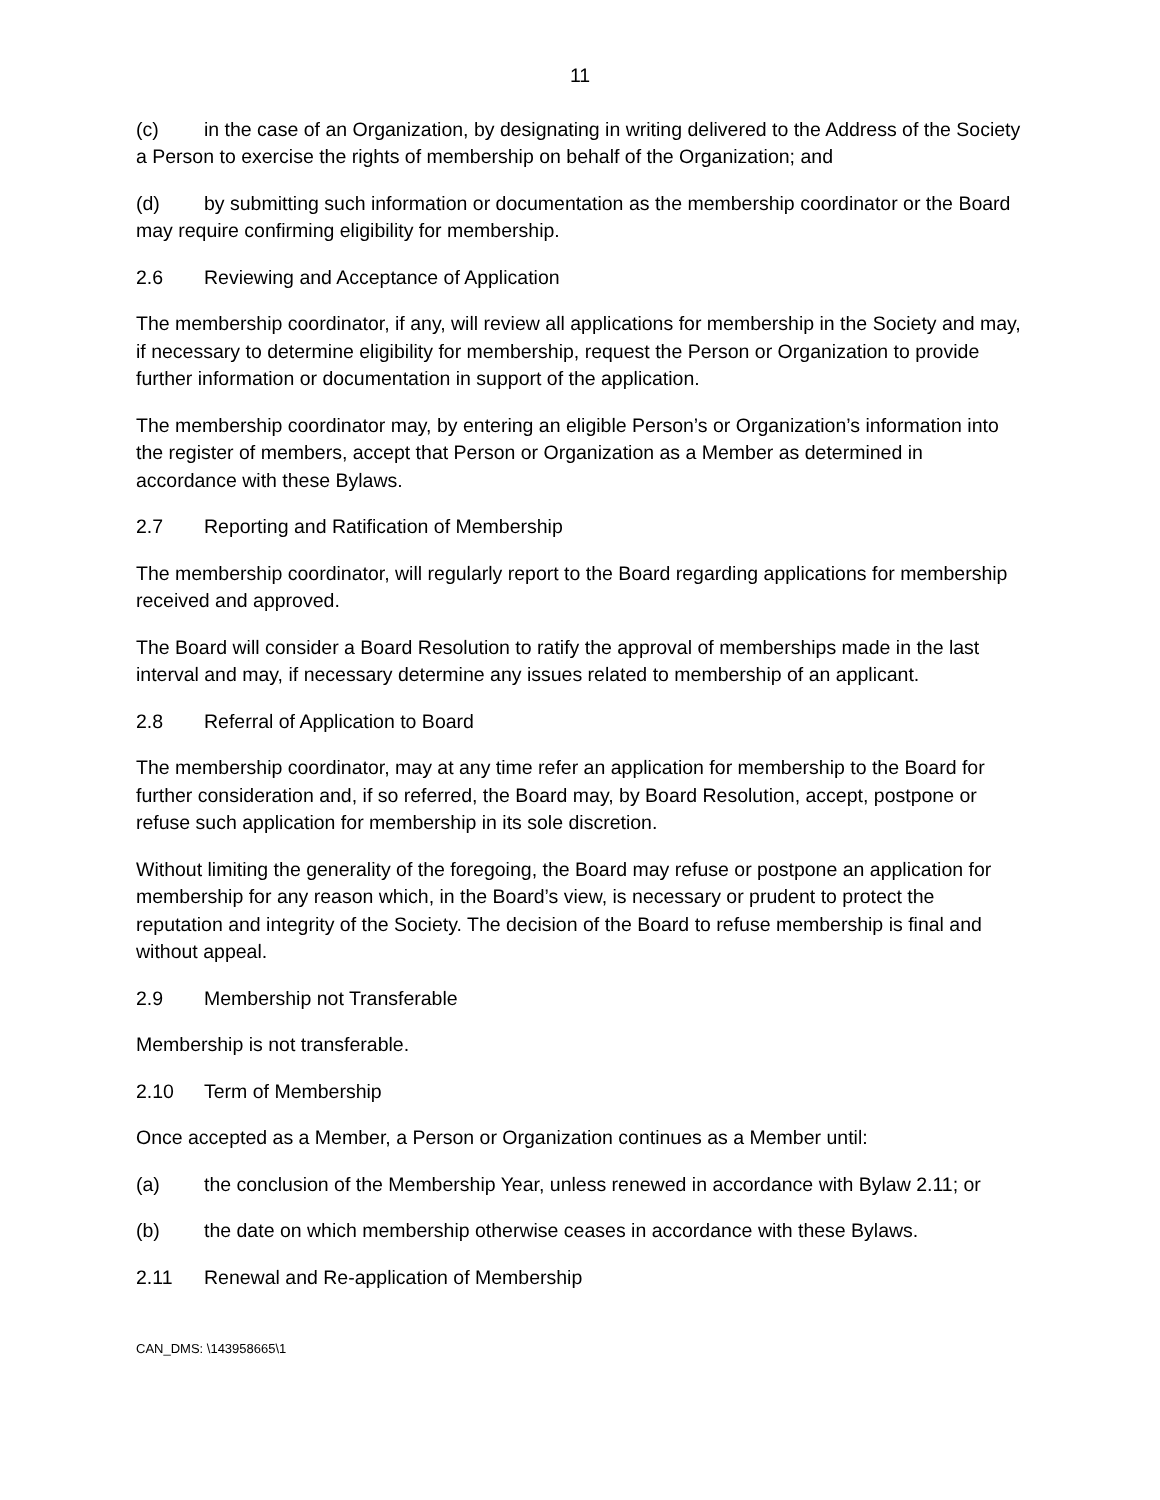11
(c) in the case of an Organization, by designating in writing delivered to the Address of the Society a Person to exercise the rights of membership on behalf of the Organization; and
(d) by submitting such information or documentation as the membership coordinator or the Board may require confirming eligibility for membership.
2.6 Reviewing and Acceptance of Application
The membership coordinator, if any, will review all applications for membership in the Society and may, if necessary to determine eligibility for membership, request the Person or Organization to provide further information or documentation in support of the application.
The membership coordinator may, by entering an eligible Person’s or Organization’s information into the register of members, accept that Person or Organization as a Member as determined in accordance with these Bylaws.
2.7 Reporting and Ratification of Membership
The membership coordinator, will regularly report to the Board regarding applications for membership received and approved.
The Board will consider a Board Resolution to ratify the approval of memberships made in the last interval and may, if necessary determine any issues related to membership of an applicant.
2.8 Referral of Application to Board
The membership coordinator, may at any time refer an application for membership to the Board for further consideration and, if so referred, the Board may, by Board Resolution, accept, postpone or refuse such application for membership in its sole discretion.
Without limiting the generality of the foregoing, the Board may refuse or postpone an application for membership for any reason which, in the Board’s view, is necessary or prudent to protect the reputation and integrity of the Society. The decision of the Board to refuse membership is final and without appeal.
2.9 Membership not Transferable
Membership is not transferable.
2.10 Term of Membership
Once accepted as a Member, a Person or Organization continues as a Member until:
(a) the conclusion of the Membership Year, unless renewed in accordance with Bylaw 2.11; or
(b) the date on which membership otherwise ceases in accordance with these Bylaws.
2.11 Renewal and Re-application of Membership
CAN_DMS: \143958665\1